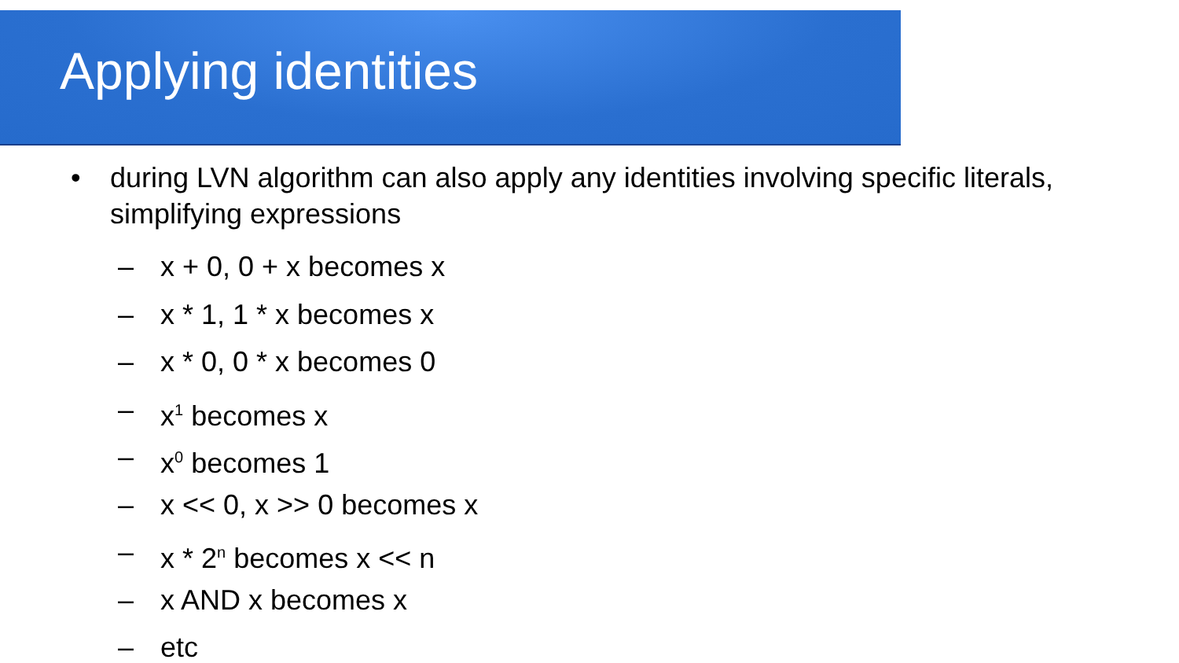Applying identities
• during LVN algorithm can also apply any identities involving specific literals, simplifying expressions
– x + 0, 0 + x becomes x
– x * 1, 1 * x becomes x
– x * 0, 0 * x becomes 0
– x<sup>1</sup> becomes x
– x<sup>0</sup> becomes 1
– x << 0, x >> 0 becomes x
– x * 2<sup>n</sup> becomes x << n
– x AND x becomes x
– etc